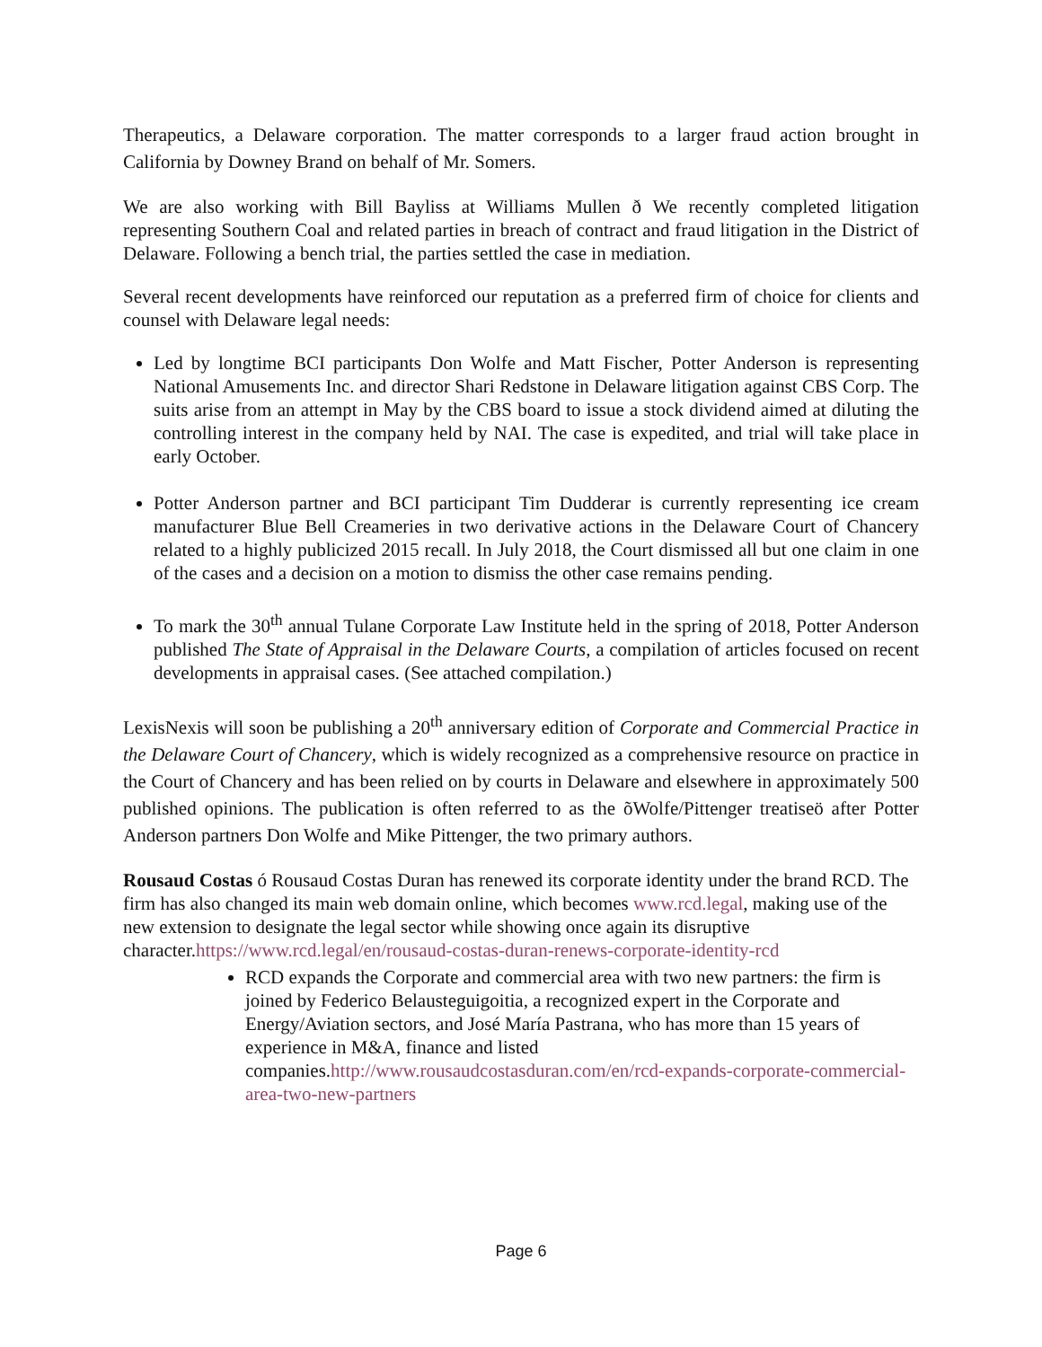Therapeutics, a Delaware corporation. The matter corresponds to a larger fraud action brought in California by Downey Brand on behalf of Mr. Somers.
We are also working with Bill Bayliss at Williams Mullen ð We recently completed litigation representing Southern Coal and related parties in breach of contract and fraud litigation in the District of Delaware. Following a bench trial, the parties settled the case in mediation.
Several recent developments have reinforced our reputation as a preferred firm of choice for clients and counsel with Delaware legal needs:
Led by longtime BCI participants Don Wolfe and Matt Fischer, Potter Anderson is representing National Amusements Inc. and director Shari Redstone in Delaware litigation against CBS Corp. The suits arise from an attempt in May by the CBS board to issue a stock dividend aimed at diluting the controlling interest in the company held by NAI. The case is expedited, and trial will take place in early October.
Potter Anderson partner and BCI participant Tim Dudderar is currently representing ice cream manufacturer Blue Bell Creameries in two derivative actions in the Delaware Court of Chancery related to a highly publicized 2015 recall. In July 2018, the Court dismissed all but one claim in one of the cases and a decision on a motion to dismiss the other case remains pending.
To mark the 30<sup>th</sup> annual Tulane Corporate Law Institute held in the spring of 2018, Potter Anderson published The State of Appraisal in the Delaware Courts, a compilation of articles focused on recent developments in appraisal cases. (See attached compilation.)
LexisNexis will soon be publishing a 20<sup>th</sup> anniversary edition of Corporate and Commercial Practice in the Delaware Court of Chancery, which is widely recognized as a comprehensive resource on practice in the Court of Chancery and has been relied on by courts in Delaware and elsewhere in approximately 500 published opinions. The publication is often referred to as the õWolfe/Pittenger treatiseö after Potter Anderson partners Don Wolfe and Mike Pittenger, the two primary authors.
Rousaud Costas ó Rousaud Costas Duran has renewed its corporate identity under the brand RCD. The firm has also changed its main web domain online, which becomes www.rcd.legal, making use of the new extension to designate the legal sector while showing once again its disruptive character.https://www.rcd.legal/en/rousaud-costas-duran-renews-corporate-identity-rcd
RCD expands the Corporate and commercial area with two new partners: the firm is joined by Federico Belausteguigoitia, a recognized expert in the Corporate and Energy/Aviation sectors, and José María Pastrana, who has more than 15 years of experience in M&A, finance and listed companies.http://www.rousaudcostasduran.com/en/rcd-expands-corporate-commercial-area-two-new-partners
Page 6